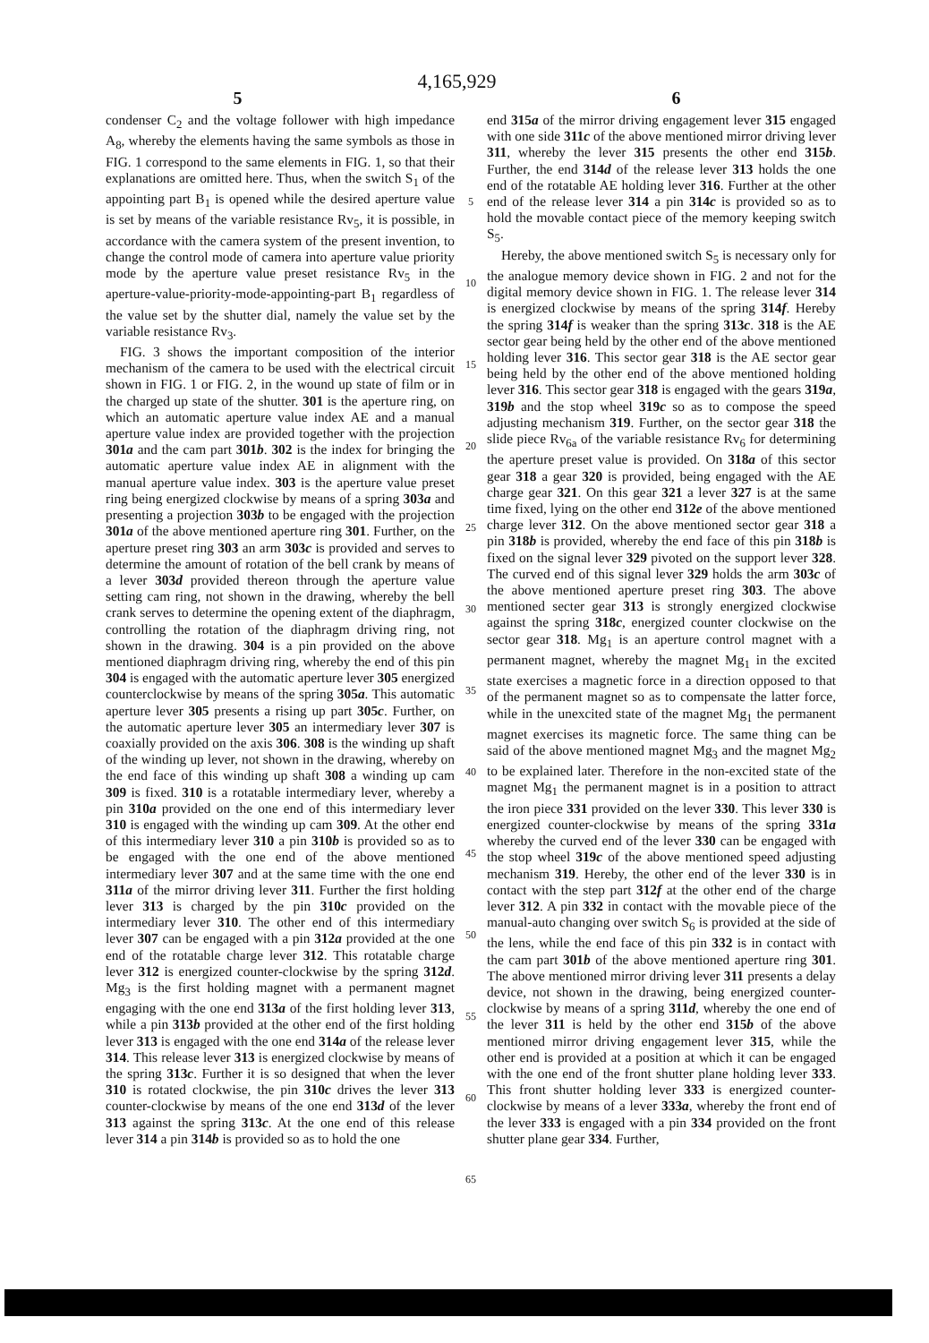4,165,929
5 6
condenser C<sub>2</sub> and the voltage follower with high impedance A<sub>8</sub>, whereby the elements having the same symbols as those in FIG. 1 correspond to the same elements in FIG. 1, so that their explanations are omitted here. Thus, when the switch S<sub>1</sub> of the appointing part B<sub>1</sub> is opened while the desired aperture value is set by means of the variable resistance Rv<sub>5</sub>, it is possible, in accordance with the camera system of the present invention, to change the control mode of camera into aperture value priority mode by the aperture value preset resistance Rv<sub>5</sub> in the aperture-value-priority-mode-appointing-part B<sub>1</sub> regardless of the value set by the shutter dial, namely the value set by the variable resistance Rv<sub>3</sub>.
FIG. 3 shows the important composition of the interior mechanism of the camera to be used with the electrical circuit shown in FIG. 1 or FIG. 2, in the wound up state of film or in the charged up state of the shutter. 301 is the aperture ring, on which an automatic aperture value index AE and a manual aperture value index are provided together with the projection 301a and the cam part 301b. 302 is the index for bringing the automatic aperture value index AE in alignment with the manual aperture value index. 303 is the aperture value preset ring being energized clockwise by means of a spring 303a and presenting a projection 303b to be engaged with the projection 301a of the above mentioned aperture ring 301. Further, on the aperture preset ring 303 an arm 303c is provided and serves to determine the amount of rotation of the bell crank by means of a lever 303d provided thereon through the aperture value setting cam ring, not shown in the drawing, whereby the bell crank serves to determine the opening extent of the diaphragm, controlling the rotation of the diaphragm driving ring, not shown in the drawing. 304 is a pin provided on the above mentioned diaphragm driving ring, whereby the end of this pin 304 is engaged with the automatic aperture lever 305 energized counterclockwise by means of the spring 305a. This automatic aperture lever 305 presents a rising up part 305c. Further, on the automatic aperture lever 305 an intermediary lever 307 is coaxially provided on the axis 306. 308 is the winding up shaft of the winding up lever, not shown in the drawing, whereby on the end face of this winding up shaft 308 a winding up cam 309 is fixed. 310 is a rotatable intermediary lever, whereby a pin 310a provided on the one end of this intermediary lever 310 is engaged with the winding up cam 309. At the other end of this intermediary lever 310 a pin 310b is provided so as to be engaged with the one end of the above mentioned intermediary lever 307 and at the same time with the one end 311a of the mirror driving lever 311. Further the first holding lever 313 is charged by the pin 310c provided on the intermediary lever 310. The other end of this intermediary lever 307 can be engaged with a pin 312a provided at the one end of the rotatable charge lever 312. This rotatable charge lever 312 is energized counter-clockwise by the spring 312d. Mg<sub>3</sub> is the first holding magnet with a permanent magnet engaging with the one end 313a of the first holding lever 313, while a pin 313b provided at the other end of the first holding lever 313 is engaged with the one end 314a of the release lever 314. This release lever 313 is energized clockwise by means of the spring 313c. Further it is so designed that when the lever 310 is rotated clockwise, the pin 310c drives the lever 313 counter-clockwise by means of the one end 313d of the lever 313 against the spring 313c. At the one end of this release lever 314 a pin 314b is provided so as to hold the one
5
10
15
20
25
30
35
40
45
50
55
60
65
end 315a of the mirror driving engagement lever 315 engaged with one side 311c of the above mentioned mirror driving lever 311, whereby the lever 315 presents the other end 315b. Further, the end 314d of the release lever 313 holds the one end of the rotatable AE holding lever 316. Further at the other end of the release lever 314 a pin 314c is provided so as to hold the movable contact piece of the memory keeping switch S<sub>5</sub>.
Hereby, the above mentioned switch S<sub>5</sub> is necessary only for the analogue memory device shown in FIG. 2 and not for the digital memory device shown in FIG. 1. The release lever 314 is energized clockwise by means of the spring 314f. Hereby the spring 314f is weaker than the spring 313c. 318 is the AE sector gear being held by the other end of the above mentioned holding lever 316. This sector gear 318 is the AE sector gear being held by the other end of the above mentioned holding lever 316. This sector gear 318 is engaged with the gears 319a, 319b and the stop wheel 319c so as to compose the speed adjusting mechanism 319. Further, on the sector gear 318 the slide piece Rv<sub>6a</sub> of the variable resistance Rv<sub>6</sub> for determining the aperture preset value is provided. On 318a of this sector gear 318 a gear 320 is provided, being engaged with the AE charge gear 321. On this gear 321 a lever 327 is at the same time fixed, lying on the other end 312e of the above mentioned charge lever 312. On the above mentioned sector gear 318 a pin 318b is provided, whereby the end face of this pin 318b is fixed on the signal lever 329 pivoted on the support lever 328. The curved end of this signal lever 329 holds the arm 303c of the above mentioned aperture preset ring 303. The above mentioned secter gear 313 is strongly energized clockwise against the spring 318c, energized counter clockwise on the sector gear 318. Mg<sub>1</sub> is an aperture control magnet with a permanent magnet, whereby the magnet Mg<sub>1</sub> in the excited state exercises a magnetic force in a direction opposed to that of the permanent magnet so as to compensate the latter force, while in the unexcited state of the magnet Mg<sub>1</sub> the permanent magnet exercises its magnetic force. The same thing can be said of the above mentioned magnet Mg<sub>3</sub> and the magnet Mg<sub>2</sub> to be explained later. Therefore in the non-excited state of the magnet Mg<sub>1</sub> the permanent magnet is in a position to attract the iron piece 331 provided on the lever 330. This lever 330 is energized counter-clockwise by means of the spring 331a whereby the curved end of the lever 330 can be engaged with the stop wheel 319c of the above mentioned speed adjusting mechanism 319. Hereby, the other end of the lever 330 is in contact with the step part 312f at the other end of the charge lever 312. A pin 332 in contact with the movable piece of the manual-auto changing over switch S<sub>6</sub> is provided at the side of the lens, while the end face of this pin 332 is in contact with the cam part 301b of the above mentioned aperture ring 301. The above mentioned mirror driving lever 311 presents a delay device, not shown in the drawing, being energized counter-clockwise by means of a spring 311d, whereby the one end of the lever 311 is held by the other end 315b of the above mentioned mirror driving engagement lever 315, while the other end is provided at a position at which it can be engaged with the one end of the front shutter plane holding lever 333. This front shutter holding lever 333 is energized counter-clockwise by means of a lever 333a, whereby the front end of the lever 333 is engaged with a pin 334 provided on the front shutter plane gear 334. Further,